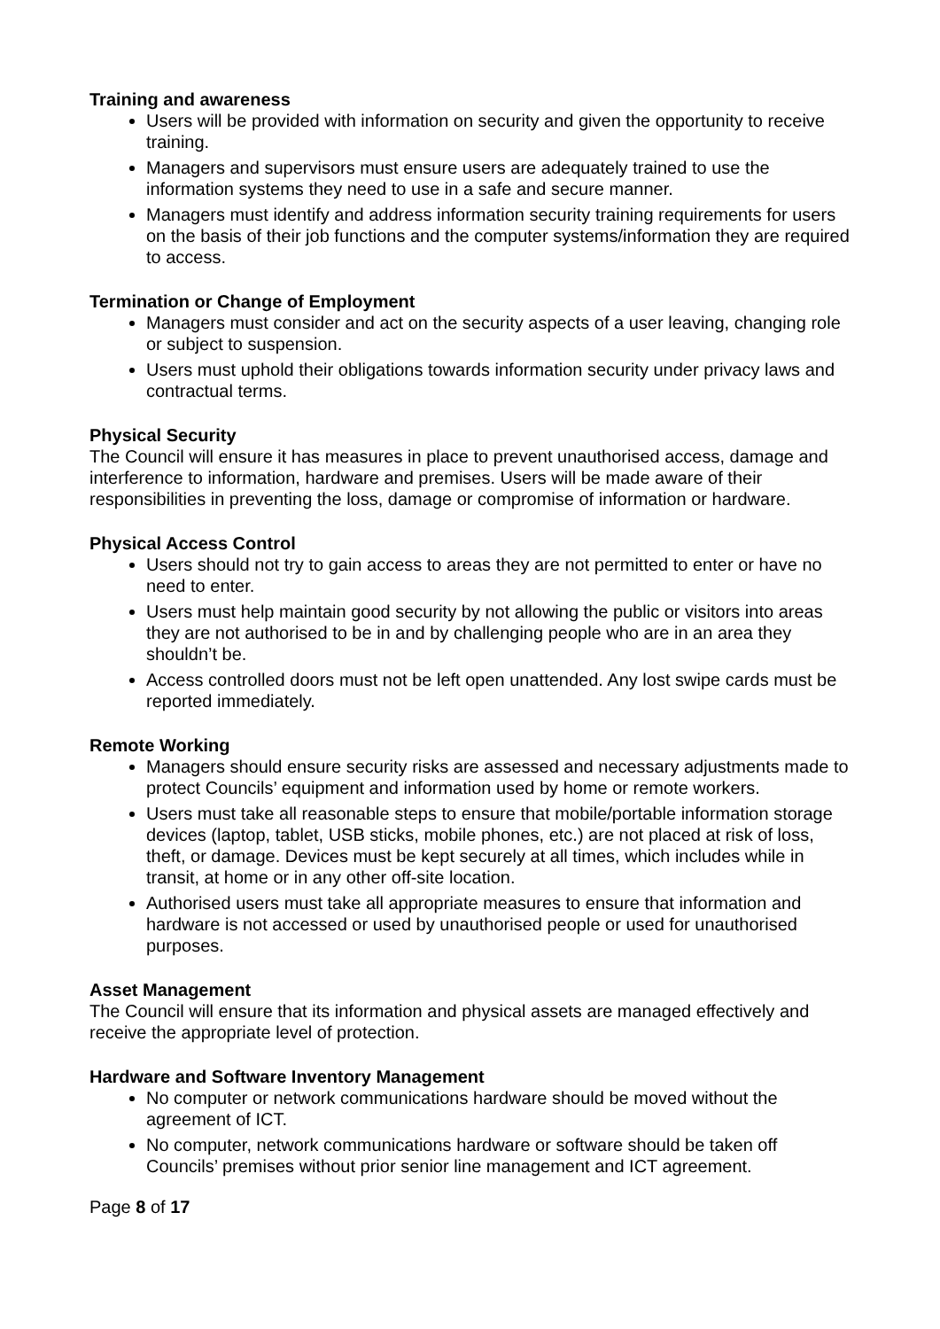Training and awareness
Users will be provided with information on security and given the opportunity to receive training.
Managers and supervisors must ensure users are adequately trained to use the information systems they need to use in a safe and secure manner.
Managers must identify and address information security training requirements for users on the basis of their job functions and the computer systems/information they are required to access.
Termination or Change of Employment
Managers must consider and act on the security aspects of a user leaving, changing role or subject to suspension.
Users must uphold their obligations towards information security under privacy laws and contractual terms.
Physical Security
The Council will ensure it has measures in place to prevent unauthorised access, damage and interference to information, hardware and premises. Users will be made aware of their responsibilities in preventing the loss, damage or compromise of information or hardware.
Physical Access Control
Users should not try to gain access to areas they are not permitted to enter or have no need to enter.
Users must help maintain good security by not allowing the public or visitors into areas they are not authorised to be in and by challenging people who are in an area they shouldn’t be.
Access controlled doors must not be left open unattended. Any lost swipe cards must be reported immediately.
Remote Working
Managers should ensure security risks are assessed and necessary adjustments made to protect Councils’ equipment and information used by home or remote workers.
Users must take all reasonable steps to ensure that mobile/portable information storage devices (laptop, tablet, USB sticks, mobile phones, etc.) are not placed at risk of loss, theft, or damage. Devices must be kept securely at all times, which includes while in transit, at home or in any other off-site location.
Authorised users must take all appropriate measures to ensure that information and hardware is not accessed or used by unauthorised people or used for unauthorised purposes.
Asset Management
The Council will ensure that its information and physical assets are managed effectively and receive the appropriate level of protection.
Hardware and Software Inventory Management
No computer or network communications hardware should be moved without the agreement of ICT.
No computer, network communications hardware or software should be taken off Councils’ premises without prior senior line management and ICT agreement.
Page 8 of 17